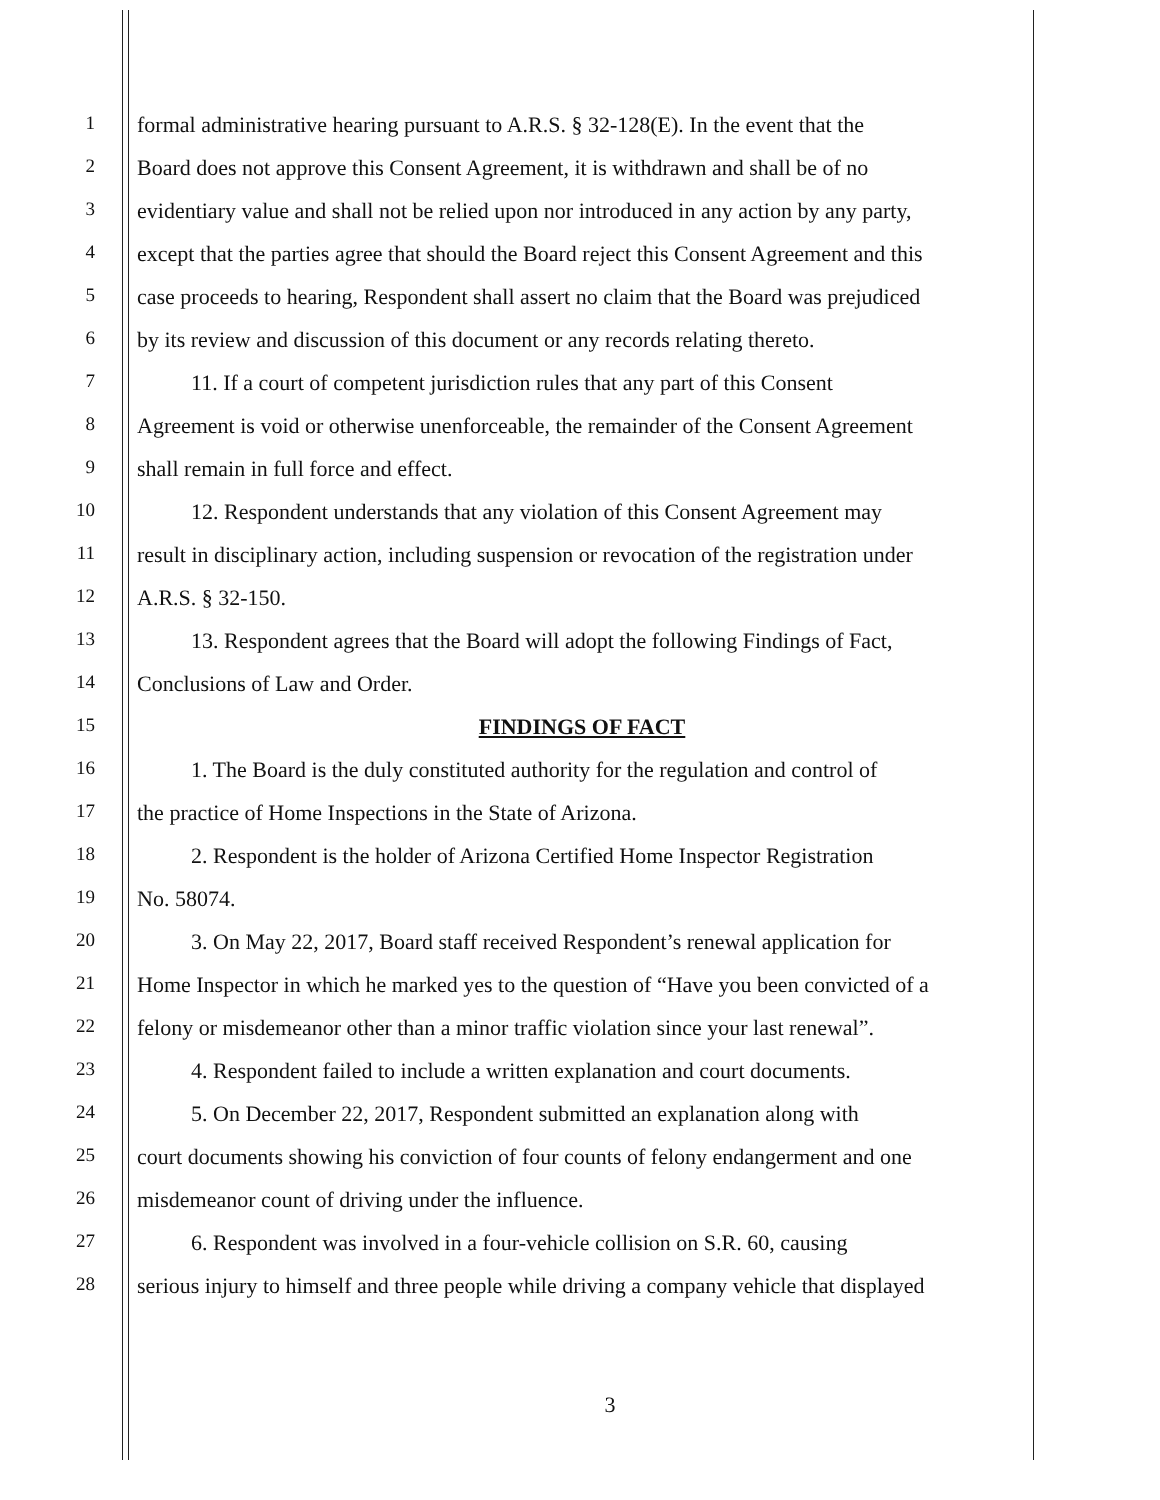1 formal administrative hearing pursuant to A.R.S. § 32-128(E). In the event that the
2 Board does not approve this Consent Agreement, it is withdrawn and shall be of no
3 evidentiary value and shall not be relied upon nor introduced in any action by any party,
4 except that the parties agree that should the Board reject this Consent Agreement and this
5 case proceeds to hearing, Respondent shall assert no claim that the Board was prejudiced
6 by its review and discussion of this document or any records relating thereto.
7 11. If a court of competent jurisdiction rules that any part of this Consent
8 Agreement is void or otherwise unenforceable, the remainder of the Consent Agreement
9 shall remain in full force and effect.
10 12. Respondent understands that any violation of this Consent Agreement may
11 result in disciplinary action, including suspension or revocation of the registration under
12 A.R.S. § 32-150.
13 13. Respondent agrees that the Board will adopt the following Findings of Fact,
14 Conclusions of Law and Order.
15 FINDINGS OF FACT
16 1. The Board is the duly constituted authority for the regulation and control of
17 the practice of Home Inspections in the State of Arizona.
18 2. Respondent is the holder of Arizona Certified Home Inspector Registration
19 No. 58074.
20 3. On May 22, 2017, Board staff received Respondent’s renewal application for
21 Home Inspector in which he marked yes to the question of “Have you been convicted of a
22 felony or misdemeanor other than a minor traffic violation since your last renewal”.
23 4. Respondent failed to include a written explanation and court documents.
24 5. On December 22, 2017, Respondent submitted an explanation along with
25 court documents showing his conviction of four counts of felony endangerment and one
26 misdemeanor count of driving under the influence.
27 6. Respondent was involved in a four-vehicle collision on S.R. 60, causing
28 serious injury to himself and three people while driving a company vehicle that displayed
3